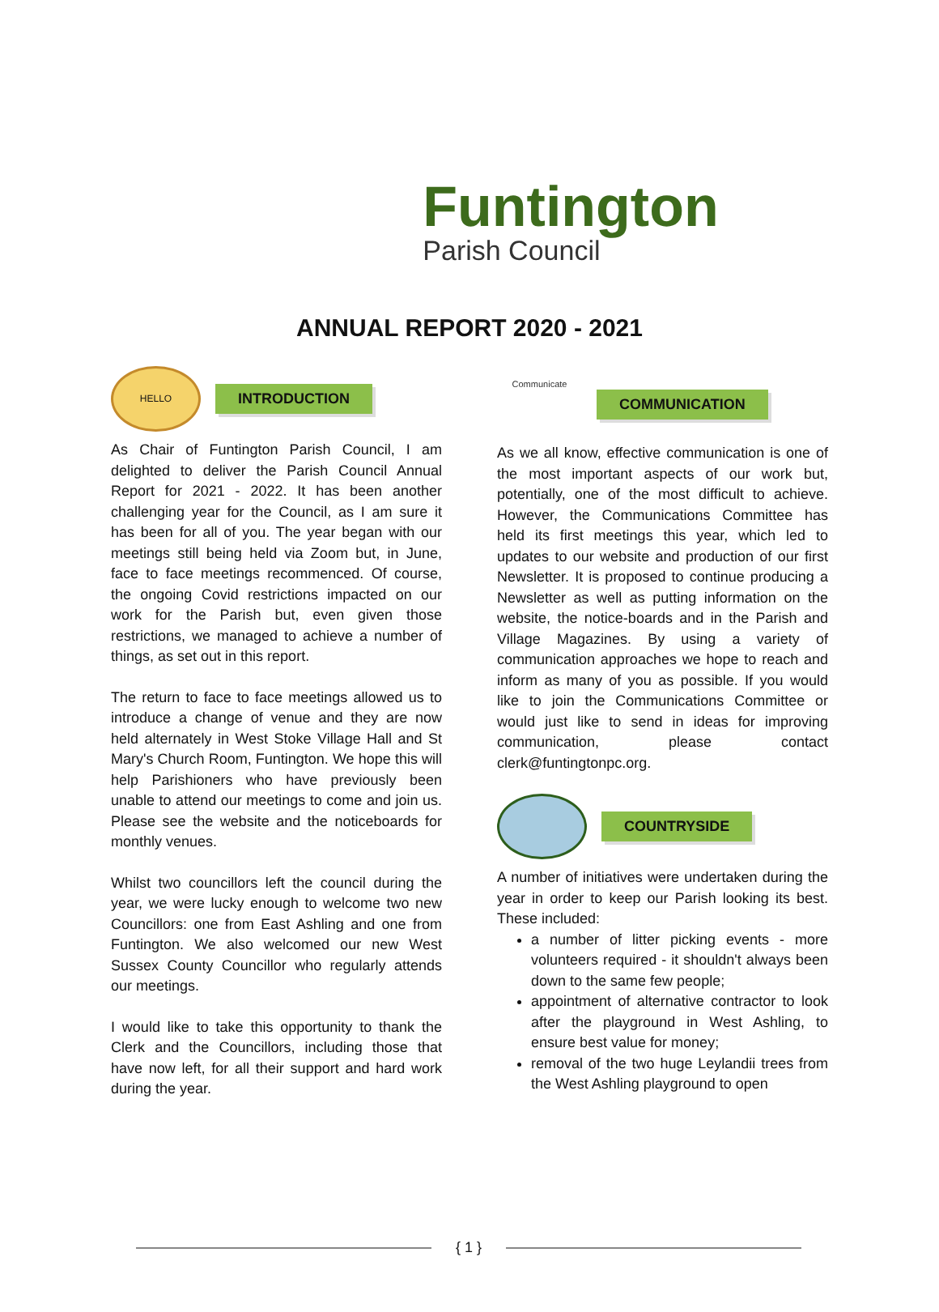Funtington
Parish Council
ANNUAL REPORT 2020 - 2021
HELLO
INTRODUCTION
As Chair of Funtington Parish Council, I am delighted to deliver the Parish Council Annual Report for 2021 - 2022. It has been another challenging year for the Council, as I am sure it has been for all of you. The year began with our meetings still being held via Zoom but, in June, face to face meetings recommenced. Of course, the ongoing Covid restrictions impacted on our work for the Parish but, even given those restrictions, we managed to achieve a number of things, as set out in this report.
The return to face to face meetings allowed us to introduce a change of venue and they are now held alternately in West Stoke Village Hall and St Mary's Church Room, Funtington. We hope this will help Parishioners who have previously been unable to attend our meetings to come and join us. Please see the website and the noticeboards for monthly venues.
Whilst two councillors left the council during the year, we were lucky enough to welcome two new Councillors: one from East Ashling and one from Funtington. We also welcomed our new West Sussex County Councillor who regularly attends our meetings.
I would like to take this opportunity to thank the Clerk and the Councillors, including those that have now left, for all their support and hard work during the year.
Communicate
COMMUNICATION
As we all know, effective communication is one of the most important aspects of our work but, potentially, one of the most difficult to achieve. However, the Communications Committee has held its first meetings this year, which led to updates to our website and production of our first Newsletter. It is proposed to continue producing a Newsletter as well as putting information on the website, the notice-boards and in the Parish and Village Magazines. By using a variety of communication approaches we hope to reach and inform as many of you as possible. If you would like to join the Communications Committee or would just like to send in ideas for improving communication, please contact clerk@funtingtonpc.org.
COUNTRYSIDE
A number of initiatives were undertaken during the year in order to keep our Parish looking its best. These included:
a number of litter picking events - more volunteers required - it shouldn't always been down to the same few people;
appointment of alternative contractor to look after the playground in West Ashling, to ensure best value for money;
removal of the two huge Leylandii trees from the West Ashling playground to open
{ 1 }